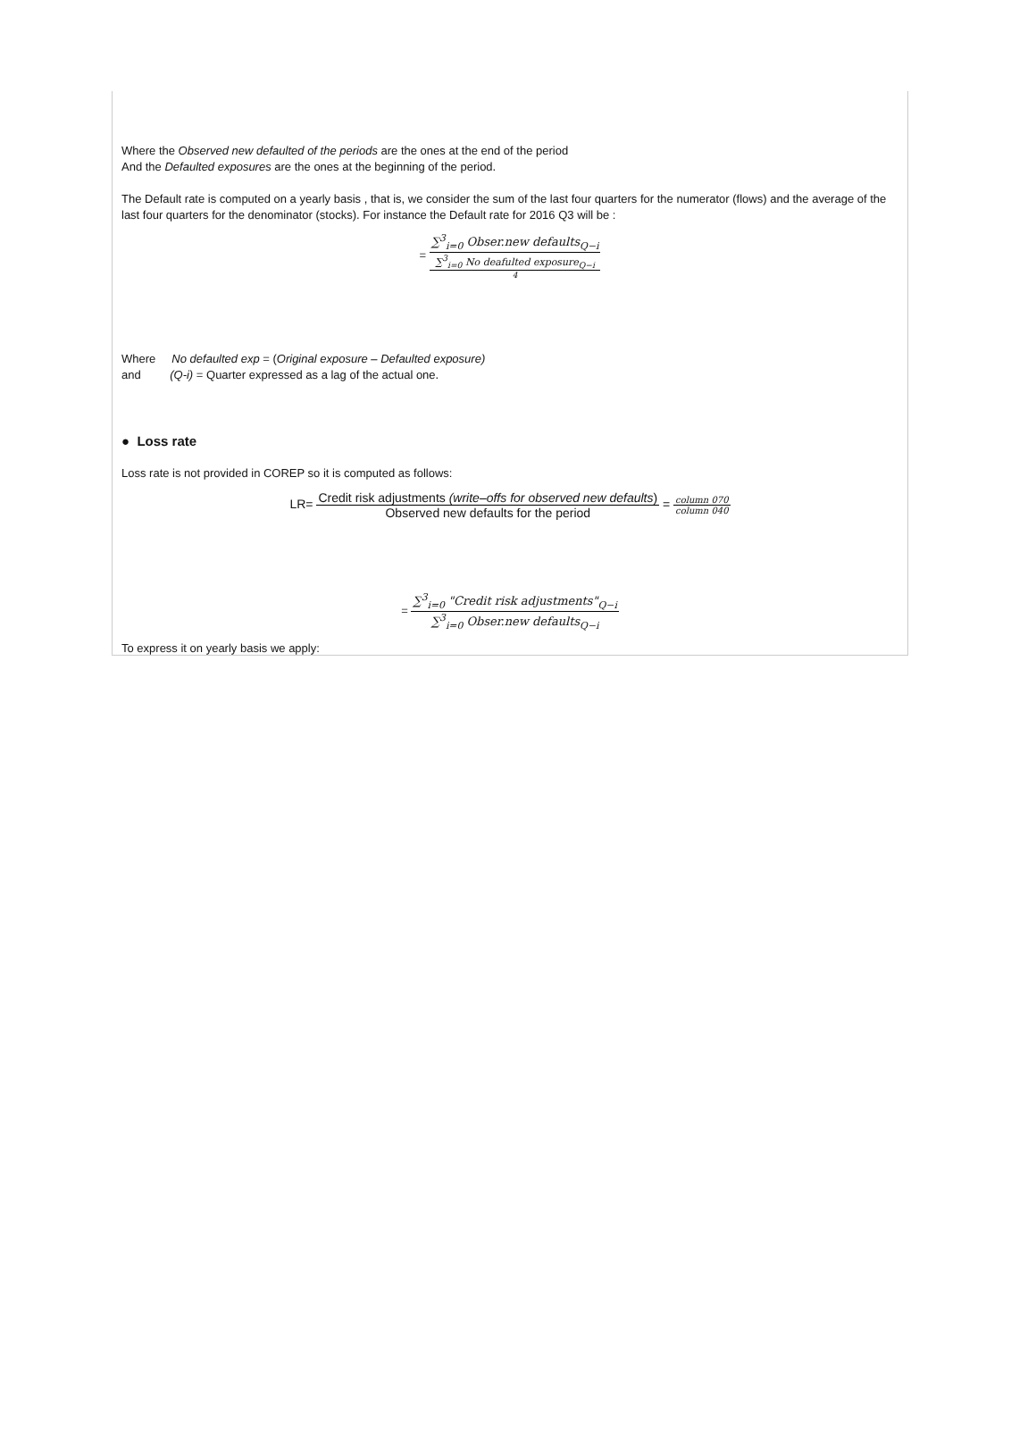Where the Observed new defaulted of the periods are the ones at the end of the period
And the Defaulted exposures are the ones at the beginning of the period.
The Default rate is computed on a yearly basis , that is, we consider the sum of the last four quarters for the numerator (flows) and the average of the last four quarters for the denominator (stocks). For instance the Default rate for 2016 Q3 will be :
=
∑<sup>3</sup><sub>i=0</sub> Obser.new defaults<sub>Q−i</sub>
∑<sup>3</sup><sub>i=0</sub> No deafulted exposure<sub>Q−i</sub>
4
Where No defaulted exp = (Original exposure – Defaulted exposure)
and (Q-i) = Quarter expressed as a lag of the actual one.
● Loss rate
Loss rate is not provided in COREP so it is computed as follows:
LR=
Credit risk adjustments (write–offs for observed new defaults)
Observed new defaults for the period
=
column 070
column 040
=
∑<sup>3</sup><sub>i=0</sub> "Credit risk adjustments"<sub>Q−i</sub>
∑<sup>3</sup><sub>i=0</sub> Obser.new defaults<sub>Q−i</sub>
To express it on yearly basis we apply: